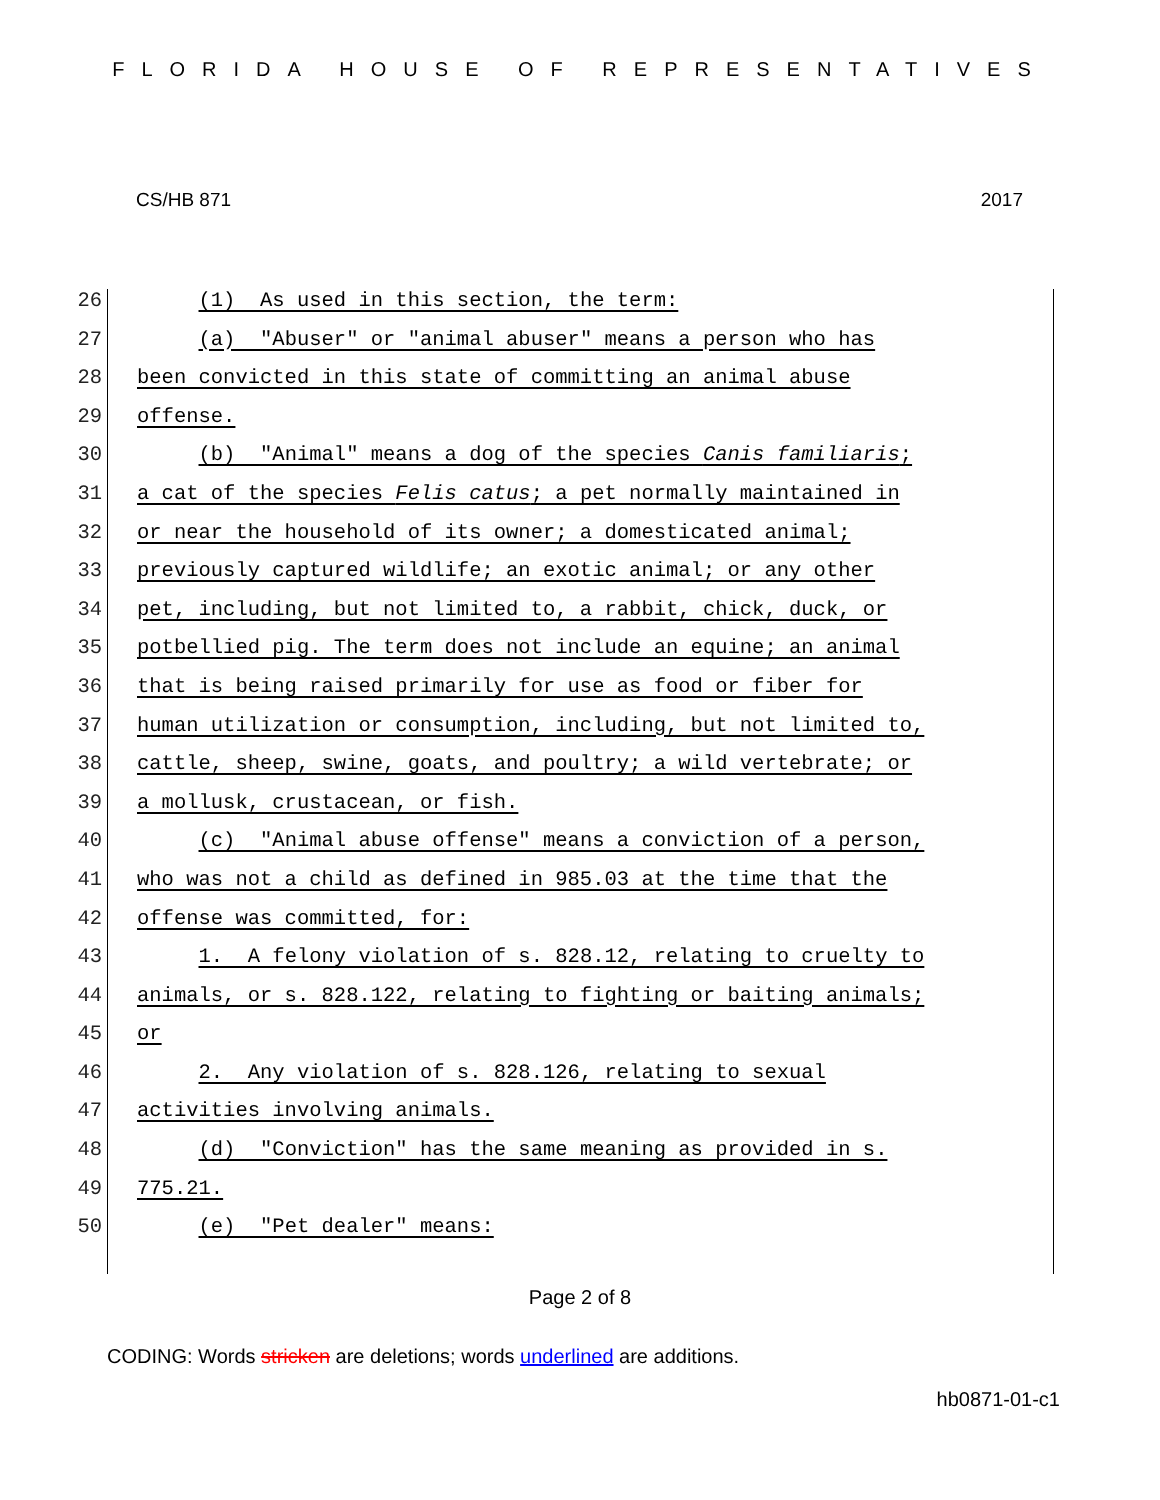FLORIDA HOUSE OF REPRESENTATIVES
CS/HB 871 2017
26
(1) As used in this section, the term:
27
(a) "Abuser" or "animal abuser" means a person who has
28
been convicted in this state of committing an animal abuse
29
offense.
30
(b) "Animal" means a dog of the species Canis familiaris;
31
a cat of the species Felis catus; a pet normally maintained in
32
or near the household of its owner; a domesticated animal;
33
previously captured wildlife; an exotic animal; or any other
34
pet, including, but not limited to, a rabbit, chick, duck, or
35
potbellied pig. The term does not include an equine; an animal
36
that is being raised primarily for use as food or fiber for
37
human utilization or consumption, including, but not limited to,
38
cattle, sheep, swine, goats, and poultry; a wild vertebrate; or
39
a mollusk, crustacean, or fish.
40
(c) "Animal abuse offense" means a conviction of a person,
41
who was not a child as defined in 985.03 at the time that the
42
offense was committed, for:
43
1. A felony violation of s. 828.12, relating to cruelty to
44
animals, or s. 828.122, relating to fighting or baiting animals;
45
or
46
2. Any violation of s. 828.126, relating to sexual
47
activities involving animals.
48
(d) "Conviction" has the same meaning as provided in s.
49
775.21.
50
(e) "Pet dealer" means:
Page 2 of 8
CODING: Words stricken are deletions; words underlined are additions.
hb0871-01-c1